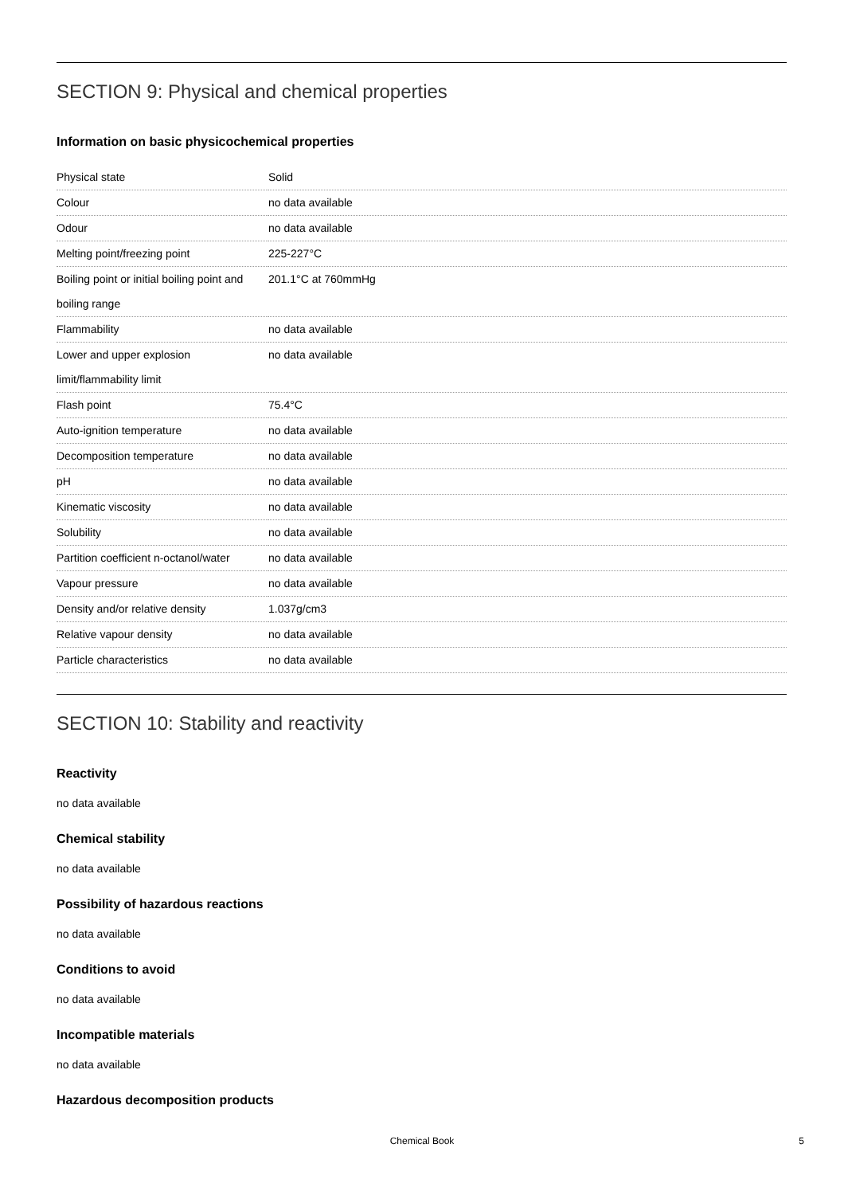SECTION 9: Physical and chemical properties
Information on basic physicochemical properties
| Physical state | Solid |
| Colour | no data available |
| Odour | no data available |
| Melting point/freezing point | 225-227°C |
| Boiling point or initial boiling point and boiling range | 201.1°C at 760mmHg |
| Flammability | no data available |
| Lower and upper explosion limit/flammability limit | no data available |
| Flash point | 75.4°C |
| Auto-ignition temperature | no data available |
| Decomposition temperature | no data available |
| pH | no data available |
| Kinematic viscosity | no data available |
| Solubility | no data available |
| Partition coefficient n-octanol/water | no data available |
| Vapour pressure | no data available |
| Density and/or relative density | 1.037g/cm3 |
| Relative vapour density | no data available |
| Particle characteristics | no data available |
SECTION 10: Stability and reactivity
Reactivity
no data available
Chemical stability
no data available
Possibility of hazardous reactions
no data available
Conditions to avoid
no data available
Incompatible materials
no data available
Hazardous decomposition products
Chemical Book 5